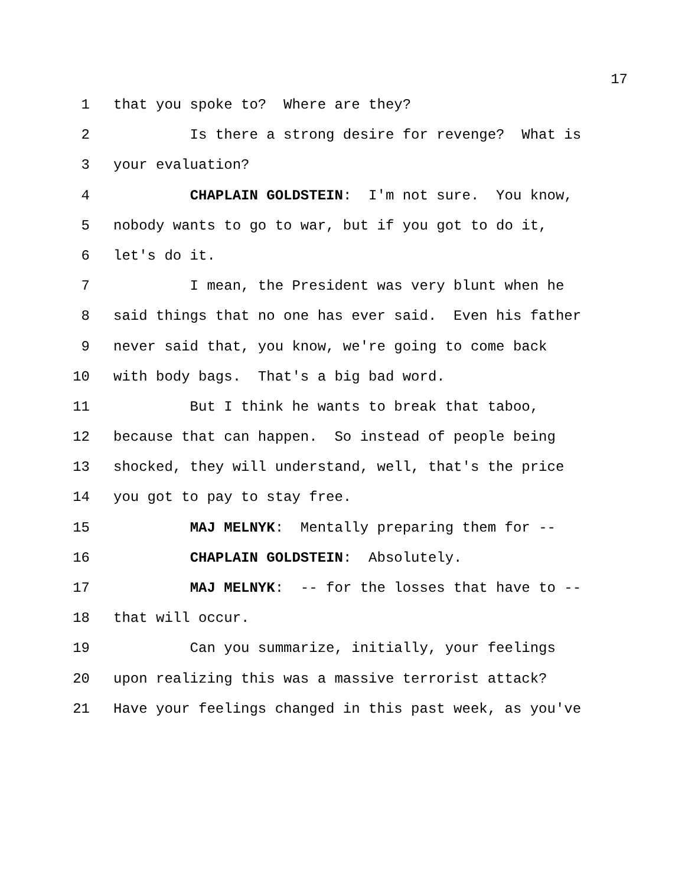17
1 that you spoke to? Where are they?
2 Is there a strong desire for revenge? What is
3 your evaluation?
4 CHAPLAIN GOLDSTEIN: I'm not sure. You know,
5 nobody wants to go to war, but if you got to do it,
6 let's do it.
7 I mean, the President was very blunt when he
8 said things that no one has ever said. Even his father
9 never said that, you know, we're going to come back
10 with body bags. That's a big bad word.
11 But I think he wants to break that taboo,
12 because that can happen. So instead of people being
13 shocked, they will understand, well, that's the price
14 you got to pay to stay free.
15 MAJ MELNYK: Mentally preparing them for --
16 CHAPLAIN GOLDSTEIN: Absolutely.
17 MAJ MELNYK: -- for the losses that have to --
18 that will occur.
19 Can you summarize, initially, your feelings
20 upon realizing this was a massive terrorist attack?
21 Have your feelings changed in this past week, as you've